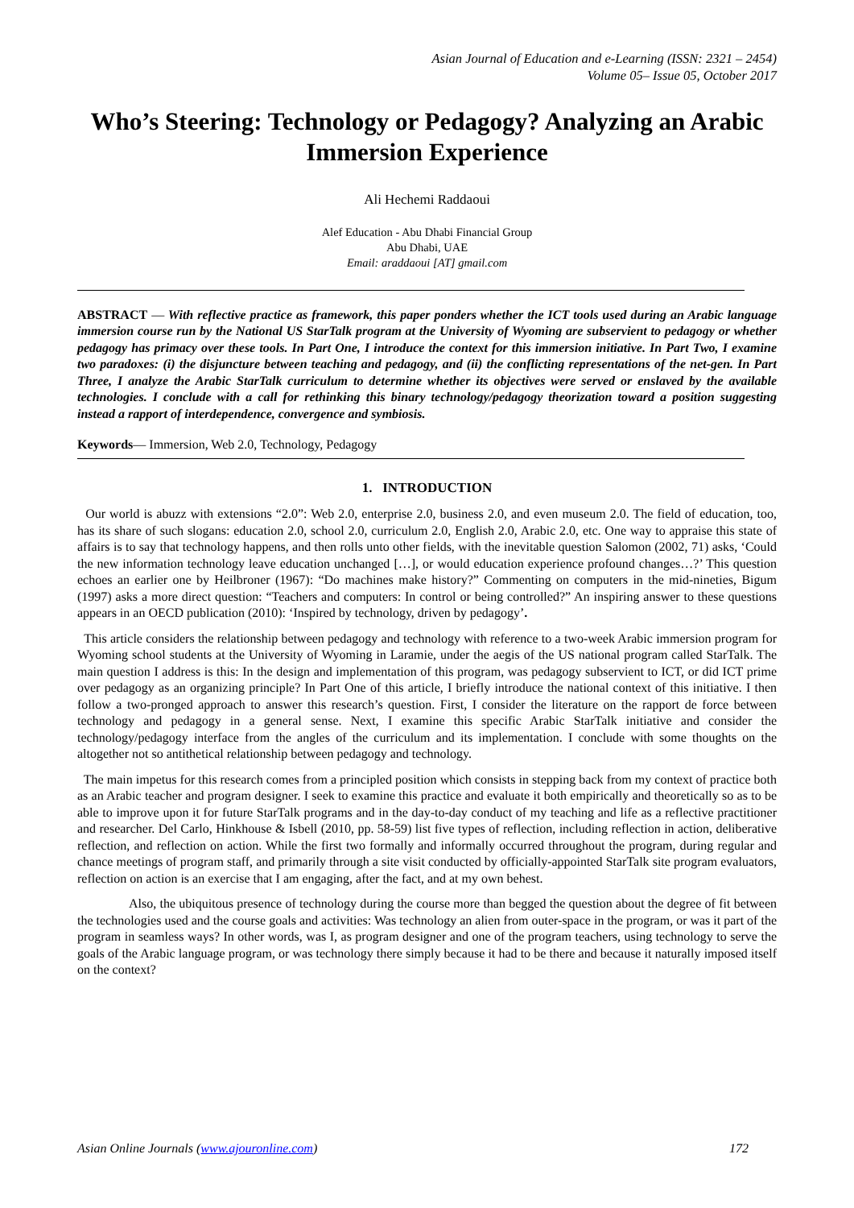Asian Journal of Education and e-Learning (ISSN: 2321 – 2454)
Volume 05– Issue 05, October 2017
Who’s Steering: Technology or Pedagogy? Analyzing an Arabic Immersion Experience
Ali Hechemi Raddaoui
Alef Education - Abu Dhabi Financial Group
Abu Dhabi, UAE
Email: araddaoui [AT] gmail.com
ABSTRACT — With reflective practice as framework, this paper ponders whether the ICT tools used during an Arabic language immersion course run by the National US StarTalk program at the University of Wyoming are subservient to pedagogy or whether pedagogy has primacy over these tools. In Part One, I introduce the context for this immersion initiative. In Part Two, I examine two paradoxes: (i) the disjuncture between teaching and pedagogy, and (ii) the conflicting representations of the net-gen. In Part Three, I analyze the Arabic StarTalk curriculum to determine whether its objectives were served or enslaved by the available technologies. I conclude with a call for rethinking this binary technology/pedagogy theorization toward a position suggesting instead a rapport of interdependence, convergence and symbiosis.
Keywords— Immersion, Web 2.0, Technology, Pedagogy
1. INTRODUCTION
Our world is abuzz with extensions “2.0”: Web 2.0, enterprise 2.0, business 2.0, and even museum 2.0. The field of education, too, has its share of such slogans: education 2.0, school 2.0, curriculum 2.0, English 2.0, Arabic 2.0, etc. One way to appraise this state of affairs is to say that technology happens, and then rolls unto other fields, with the inevitable question Salomon (2002, 71) asks, ‘Could the new information technology leave education unchanged […], or would education experience profound changes…?’ This question echoes an earlier one by Heilbroner (1967): “Do machines make history?” Commenting on computers in the mid-nineties, Bigum (1997) asks a more direct question: “Teachers and computers: In control or being controlled?” An inspiring answer to these questions appears in an OECD publication (2010): ‘Inspired by technology, driven by pedagogy’.
This article considers the relationship between pedagogy and technology with reference to a two-week Arabic immersion program for Wyoming school students at the University of Wyoming in Laramie, under the aegis of the US national program called StarTalk. The main question I address is this: In the design and implementation of this program, was pedagogy subservient to ICT, or did ICT prime over pedagogy as an organizing principle? In Part One of this article, I briefly introduce the national context of this initiative. I then follow a two-pronged approach to answer this research’s question. First, I consider the literature on the rapport de force between technology and pedagogy in a general sense. Next, I examine this specific Arabic StarTalk initiative and consider the technology/pedagogy interface from the angles of the curriculum and its implementation. I conclude with some thoughts on the altogether not so antithetical relationship between pedagogy and technology.
The main impetus for this research comes from a principled position which consists in stepping back from my context of practice both as an Arabic teacher and program designer. I seek to examine this practice and evaluate it both empirically and theoretically so as to be able to improve upon it for future StarTalk programs and in the day-to-day conduct of my teaching and life as a reflective practitioner and researcher. Del Carlo, Hinkhouse & Isbell (2010, pp. 58-59) list five types of reflection, including reflection in action, deliberative reflection, and reflection on action. While the first two formally and informally occurred throughout the program, during regular and chance meetings of program staff, and primarily through a site visit conducted by officially-appointed StarTalk site program evaluators, reflection on action is an exercise that I am engaging, after the fact, and at my own behest.
Also, the ubiquitous presence of technology during the course more than begged the question about the degree of fit between the technologies used and the course goals and activities: Was technology an alien from outer-space in the program, or was it part of the program in seamless ways? In other words, was I, as program designer and one of the program teachers, using technology to serve the goals of the Arabic language program, or was technology there simply because it had to be there and because it naturally imposed itself on the context?
Asian Online Journals (www.ajouronline.com) 172